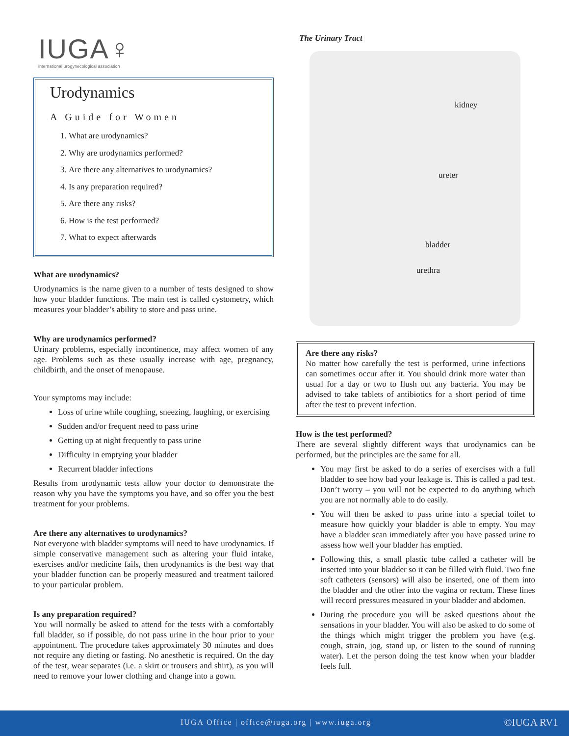IUGA♀
international urogynecological association
Urodynamics
A Guide for Women
1. What are urodynamics?
2. Why are urodynamics performed?
3. Are there any alternatives to urodynamics?
4. Is any preparation required?
5. Are there any risks?
6. How is the test performed?
7. What to expect afterwards
What are urodynamics?
Urodynamics is the name given to a number of tests designed to show how your bladder functions. The main test is called cystometry, which measures your bladder’s ability to store and pass urine.
Why are urodynamics performed?
Urinary problems, especially incontinence, may affect women of any age. Problems such as these usually increase with age, pregnancy, childbirth, and the onset of menopause.
Your symptoms may include:
Loss of urine while coughing, sneezing, laughing, or exercising
Sudden and/or frequent need to pass urine
Getting up at night frequently to pass urine
Difficulty in emptying your bladder
Recurrent bladder infections
Results from urodynamic tests allow your doctor to demonstrate the reason why you have the symptoms you have, and so offer you the best treatment for your problems.
Are there any alternatives to urodynamics?
Not everyone with bladder symptoms will need to have urodynamics. If simple conservative management such as altering your fluid intake, exercises and/or medicine fails, then urodynamics is the best way that your bladder function can be properly measured and treatment tailored to your particular problem.
Is any preparation required?
You will normally be asked to attend for the tests with a comfortably full bladder, so if possible, do not pass urine in the hour prior to your appointment. The procedure takes approximately 30 minutes and does not require any dieting or fasting. No anesthetic is required. On the day of the test, wear separates (i.e. a skirt or trousers and shirt), as you will need to remove your lower clothing and change into a gown.
The Urinary Tract
kidney
ureter
bladder
urethra
Are there any risks?
No matter how carefully the test is performed, urine infections can sometimes occur after it. You should drink more water than usual for a day or two to flush out any bacteria. You may be advised to take tablets of antibiotics for a short period of time after the test to prevent infection.
How is the test performed?
There are several slightly different ways that urodynamics can be performed, but the principles are the same for all.
You may first be asked to do a series of exercises with a full bladder to see how bad your leakage is. This is called a pad test. Don’t worry – you will not be expected to do anything which you are not normally able to do easily.
You will then be asked to pass urine into a special toilet to measure how quickly your bladder is able to empty. You may have a bladder scan immediately after you have passed urine to assess how well your bladder has emptied.
Following this, a small plastic tube called a catheter will be inserted into your bladder so it can be filled with fluid. Two fine soft catheters (sensors) will also be inserted, one of them into the bladder and the other into the vagina or rectum. These lines will record pressures measured in your bladder and abdomen.
During the procedure you will be asked questions about the sensations in your bladder. You will also be asked to do some of the things which might trigger the problem you have (e.g. cough, strain, jog, stand up, or listen to the sound of running water). Let the person doing the test know when your bladder feels full.
IUGA Office | office@iuga.org | www.iuga.org ©IUGA RV1